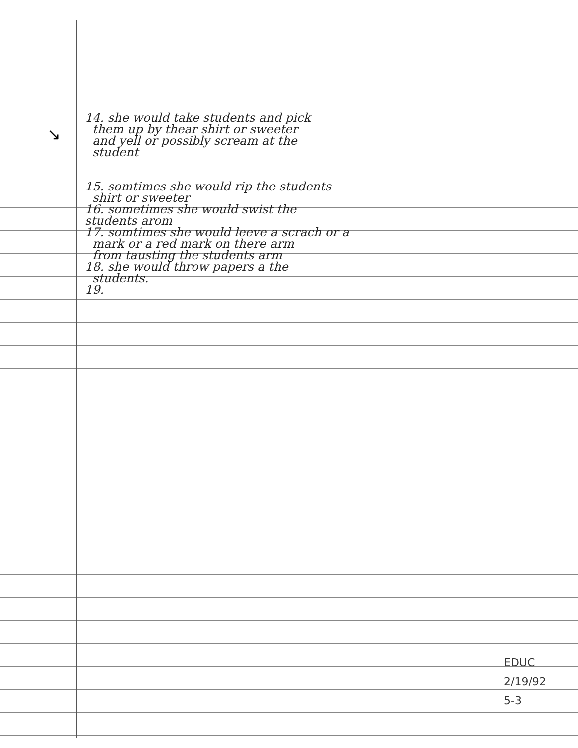↘
14. she would take students and pick
them up by thear shirt or sweeter
and yell or possibly scream at the
student
15. somtimes she would rip the students
shirt or sweeter
16. sometimes she would swist the
students arom
17. somtimes she would leeve a scrach or a
mark or a red mark on there arm
from tausting the students arm
18. she would throw papers a the
students.
19.
EDUC
2/19/92
5-3